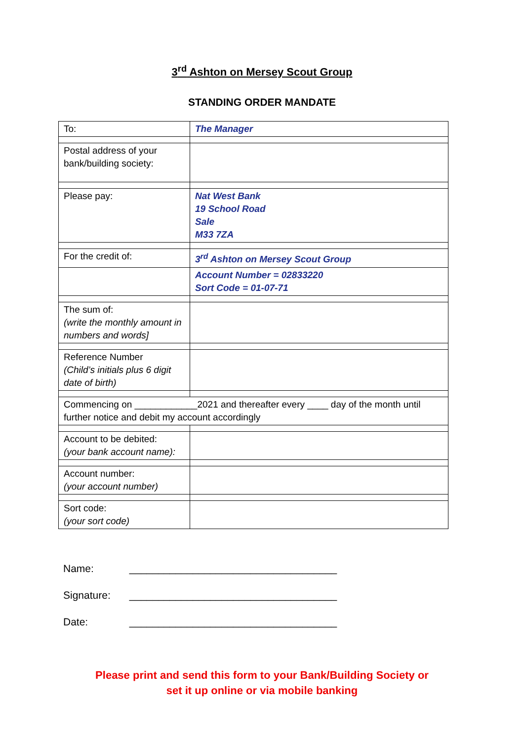3<sup>rd</sup> Ashton on Mersey Scout Group
STANDING ORDER MANDATE
| To: | The Manager |
| Postal address of your bank/building society: | |
| Please pay: | Nat West Bank 19 School Road Sale M33 7ZA |
| For the credit of: | 3<sup>rd</sup> Ashton on Mersey Scout Group |
| | Account Number = 02833220 Sort Code = 01-07-71 |
| The sum of: (write the monthly amount in numbers and words] | |
| Reference Number (Child’s initials plus 6 digit date of birth) | |
| Commencing on ____________2021 and thereafter every ____ day of the month until further notice and debit my account accordingly | |
| Account to be debited: (your bank account name): | |
| Account number: (your account number) | |
| Sort code: (your sort code) | |
Name: ____________________________________
Signature: ____________________________________
Date: ____________________________________
Please print and send this form to your Bank/Building Society or
set it up online or via mobile banking